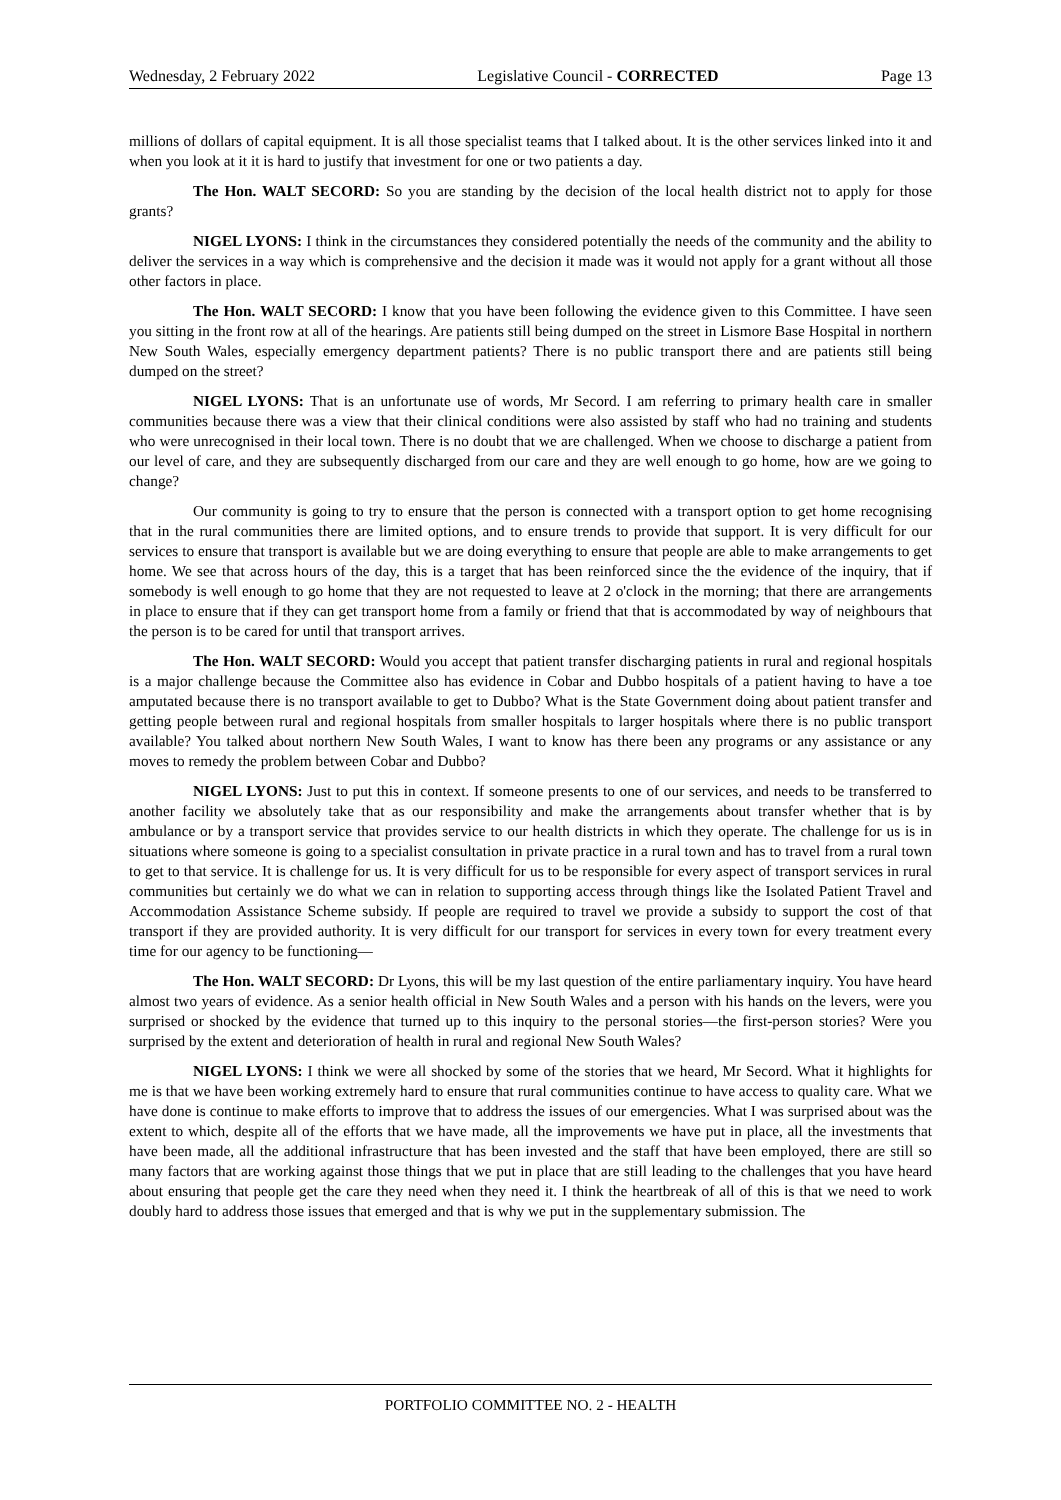Wednesday, 2 February 2022 Legislative Council - CORRECTED Page 13
millions of dollars of capital equipment. It is all those specialist teams that I talked about. It is the other services linked into it and when you look at it it is hard to justify that investment for one or two patients a day.
The Hon. WALT SECORD: So you are standing by the decision of the local health district not to apply for those grants?
NIGEL LYONS: I think in the circumstances they considered potentially the needs of the community and the ability to deliver the services in a way which is comprehensive and the decision it made was it would not apply for a grant without all those other factors in place.
The Hon. WALT SECORD: I know that you have been following the evidence given to this Committee. I have seen you sitting in the front row at all of the hearings. Are patients still being dumped on the street in Lismore Base Hospital in northern New South Wales, especially emergency department patients? There is no public transport there and are patients still being dumped on the street?
NIGEL LYONS: That is an unfortunate use of words, Mr Secord. I am referring to primary health care in smaller communities because there was a view that their clinical conditions were also assisted by staff who had no training and students who were unrecognised in their local town. There is no doubt that we are challenged. When we choose to discharge a patient from our level of care, and they are subsequently discharged from our care and they are well enough to go home, how are we going to change?
Our community is going to try to ensure that the person is connected with a transport option to get home recognising that in the rural communities there are limited options, and to ensure trends to provide that support. It is very difficult for our services to ensure that transport is available but we are doing everything to ensure that people are able to make arrangements to get home. We see that across hours of the day, this is a target that has been reinforced since the the evidence of the inquiry, that if somebody is well enough to go home that they are not requested to leave at 2 o'clock in the morning; that there are arrangements in place to ensure that if they can get transport home from a family or friend that that is accommodated by way of neighbours that the person is to be cared for until that transport arrives.
The Hon. WALT SECORD: Would you accept that patient transfer discharging patients in rural and regional hospitals is a major challenge because the Committee also has evidence in Cobar and Dubbo hospitals of a patient having to have a toe amputated because there is no transport available to get to Dubbo? What is the State Government doing about patient transfer and getting people between rural and regional hospitals from smaller hospitals to larger hospitals where there is no public transport available? You talked about northern New South Wales, I want to know has there been any programs or any assistance or any moves to remedy the problem between Cobar and Dubbo?
NIGEL LYONS: Just to put this in context. If someone presents to one of our services, and needs to be transferred to another facility we absolutely take that as our responsibility and make the arrangements about transfer whether that is by ambulance or by a transport service that provides service to our health districts in which they operate. The challenge for us is in situations where someone is going to a specialist consultation in private practice in a rural town and has to travel from a rural town to get to that service. It is challenge for us. It is very difficult for us to be responsible for every aspect of transport services in rural communities but certainly we do what we can in relation to supporting access through things like the Isolated Patient Travel and Accommodation Assistance Scheme subsidy. If people are required to travel we provide a subsidy to support the cost of that transport if they are provided authority. It is very difficult for our transport for services in every town for every treatment every time for our agency to be functioning—
The Hon. WALT SECORD: Dr Lyons, this will be my last question of the entire parliamentary inquiry. You have heard almost two years of evidence. As a senior health official in New South Wales and a person with his hands on the levers, were you surprised or shocked by the evidence that turned up to this inquiry to the personal stories—the first-person stories? Were you surprised by the extent and deterioration of health in rural and regional New South Wales?
NIGEL LYONS: I think we were all shocked by some of the stories that we heard, Mr Secord. What it highlights for me is that we have been working extremely hard to ensure that rural communities continue to have access to quality care. What we have done is continue to make efforts to improve that to address the issues of our emergencies. What I was surprised about was the extent to which, despite all of the efforts that we have made, all the improvements we have put in place, all the investments that have been made, all the additional infrastructure that has been invested and the staff that have been employed, there are still so many factors that are working against those things that we put in place that are still leading to the challenges that you have heard about ensuring that people get the care they need when they need it. I think the heartbreak of all of this is that we need to work doubly hard to address those issues that emerged and that is why we put in the supplementary submission. The
PORTFOLIO COMMITTEE NO. 2 - HEALTH